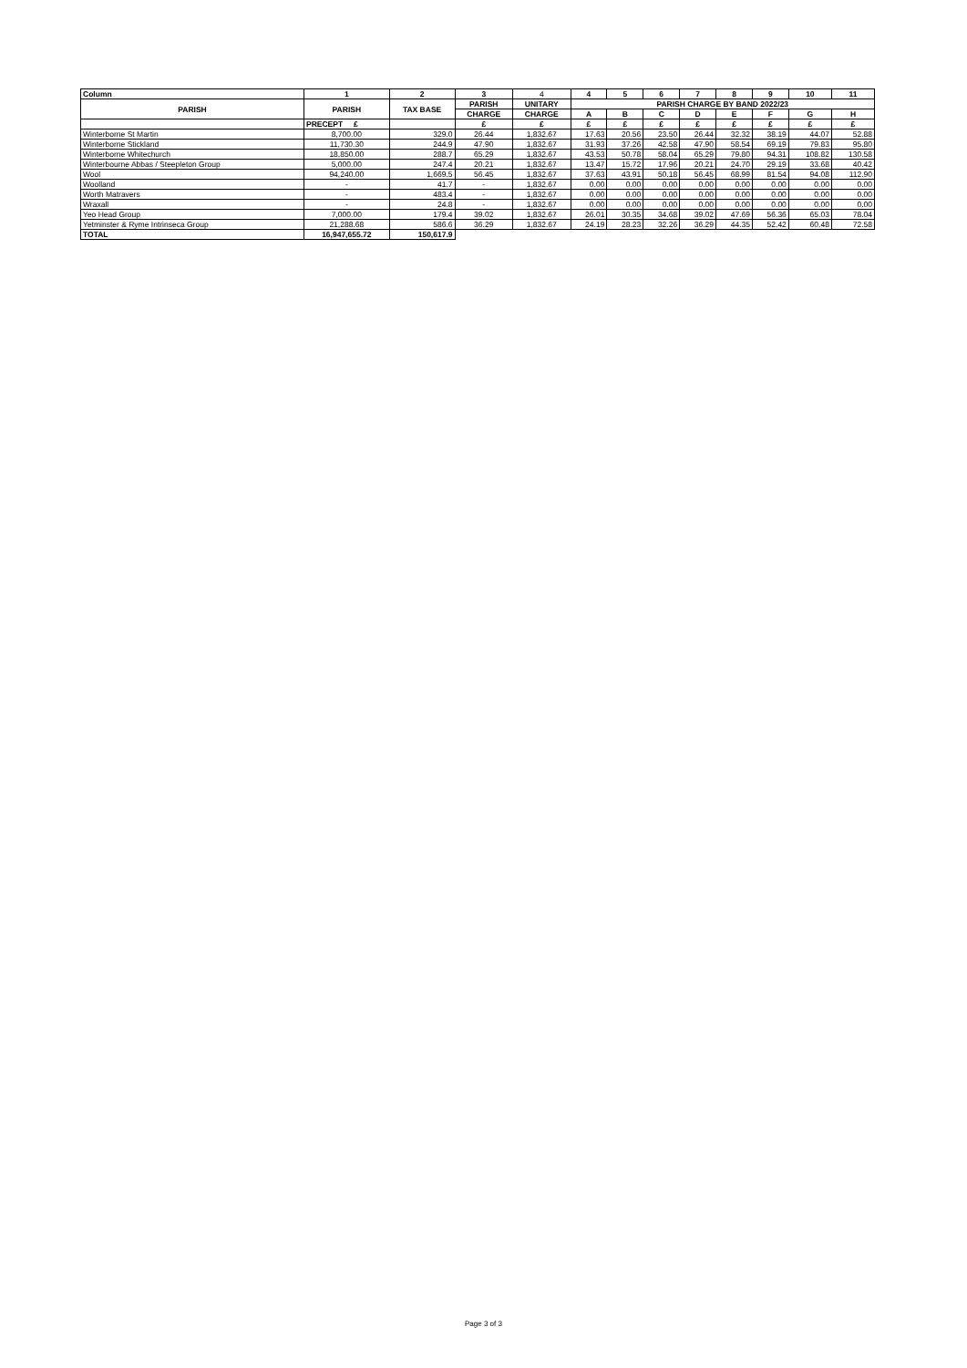| Column | 1 | 2 | 3 | 4 | 4 | 5 | 6 | 7 | 8 | 9 | 10 | 11 |
| --- | --- | --- | --- | --- | --- | --- | --- | --- | --- | --- | --- | --- |
| PARISH | PARISH | TAX BASE | PARISH | UNITARY | PARISH CHARGE BY BAND 2022/23 | | | | | | | |
| | | | CHARGE | CHARGE | A | B | C | D | E | F | G | H |
| | PRECEPT £ | | £ | £ | £ | £ | £ | £ | £ | £ | £ | £ |
| Winterborne St Martin | 8,700.00 | 329.0 | 26.44 | 1,832.67 | 17.63 | 20.56 | 23.50 | 26.44 | 32.32 | 38.19 | 44.07 | 52.88 |
| Winterborne Stickland | 11,730.30 | 244.9 | 47.90 | 1,832.67 | 31.93 | 37.26 | 42.58 | 47.90 | 58.54 | 69.19 | 79.83 | 95.80 |
| Winterborne Whitechurch | 18,850.00 | 288.7 | 65.29 | 1,832.67 | 43.53 | 50.78 | 58.04 | 65.29 | 79.80 | 94.31 | 108.82 | 130.58 |
| Winterbourne Abbas / Steepleton Group | 5,000.00 | 247.4 | 20.21 | 1,832.67 | 13.47 | 15.72 | 17.96 | 20.21 | 24.70 | 29.19 | 33.68 | 40.42 |
| Wool | 94,240.00 | 1,669.5 | 56.45 | 1,832.67 | 37.63 | 43.91 | 50.18 | 56.45 | 68.99 | 81.54 | 94.08 | 112.90 |
| Woolland | - | 41.7 | - | 1,832.67 | 0.00 | 0.00 | 0.00 | 0.00 | 0.00 | 0.00 | 0.00 | 0.00 |
| Worth Matravers | - | 483.4 | - | 1,832.67 | 0.00 | 0.00 | 0.00 | 0.00 | 0.00 | 0.00 | 0.00 | 0.00 |
| Wraxall | - | 24.8 | - | 1,832.67 | 0.00 | 0.00 | 0.00 | 0.00 | 0.00 | 0.00 | 0.00 | 0.00 |
| Yeo Head Group | 7,000.00 | 179.4 | 39.02 | 1,832.67 | 26.01 | 30.35 | 34.68 | 39.02 | 47.69 | 56.36 | 65.03 | 78.04 |
| Yetminster & Ryme Intrinseca Group | 21,288.68 | 586.6 | 36.29 | 1,832.67 | 24.19 | 28.23 | 32.26 | 36.29 | 44.35 | 52.42 | 60.48 | 72.58 |
| TOTAL | 16,947,655.72 | 150,617.9 | | | | | | | | | | |
Page 3 of 3